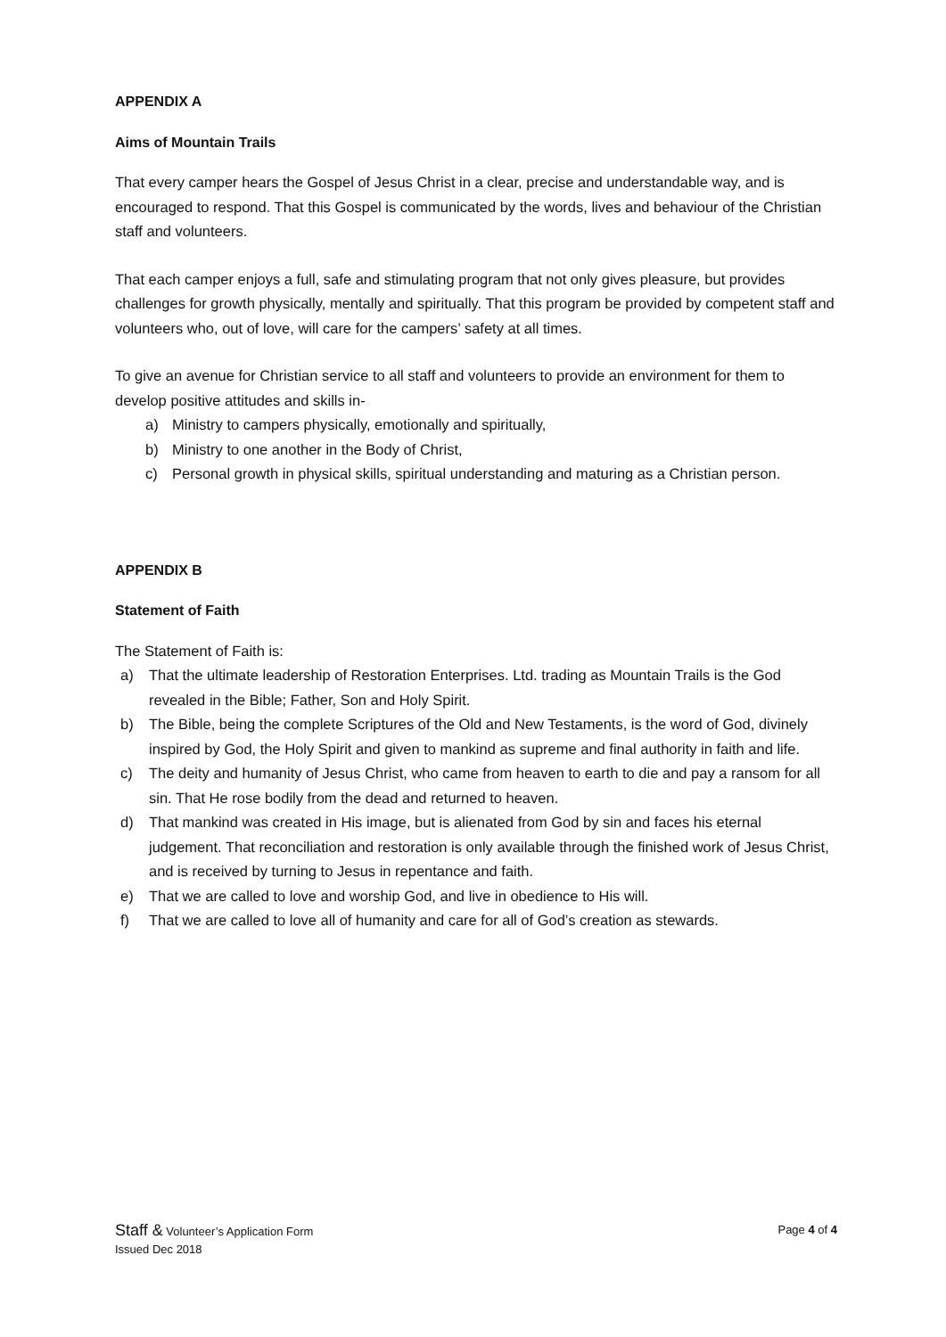APPENDIX A
Aims of Mountain Trails
That every camper hears the Gospel of Jesus Christ in a clear, precise and understandable way, and is encouraged to respond. That this Gospel is communicated by the words, lives and behaviour of the Christian staff and volunteers.
That each camper enjoys a full, safe and stimulating program that not only gives pleasure, but provides challenges for growth physically, mentally and spiritually. That this program be provided by competent staff and volunteers who, out of love, will care for the campers’ safety at all times.
To give an avenue for Christian service to all staff and volunteers to provide an environment for them to develop positive attitudes and skills in-
a) Ministry to campers physically, emotionally and spiritually,
b) Ministry to one another in the Body of Christ,
c) Personal growth in physical skills, spiritual understanding and maturing as a Christian person.
APPENDIX B
Statement of Faith
The Statement of Faith is:
a) That the ultimate leadership of Restoration Enterprises. Ltd. trading as Mountain Trails is the God revealed in the Bible; Father, Son and Holy Spirit.
b) The Bible, being the complete Scriptures of the Old and New Testaments, is the word of God, divinely inspired by God, the Holy Spirit and given to mankind as supreme and final authority in faith and life.
c) The deity and humanity of Jesus Christ, who came from heaven to earth to die and pay a ransom for all sin. That He rose bodily from the dead and returned to heaven.
d) That mankind was created in His image, but is alienated from God by sin and faces his eternal judgement. That reconciliation and restoration is only available through the finished work of Jesus Christ, and is received by turning to Jesus in repentance and faith.
e) That we are called to love and worship God, and live in obedience to His will.
f) That we are called to love all of humanity and care for all of God’s creation as stewards.
Staff & Volunteer’s Application Form
Page 4 of 4
Issued Dec 2018